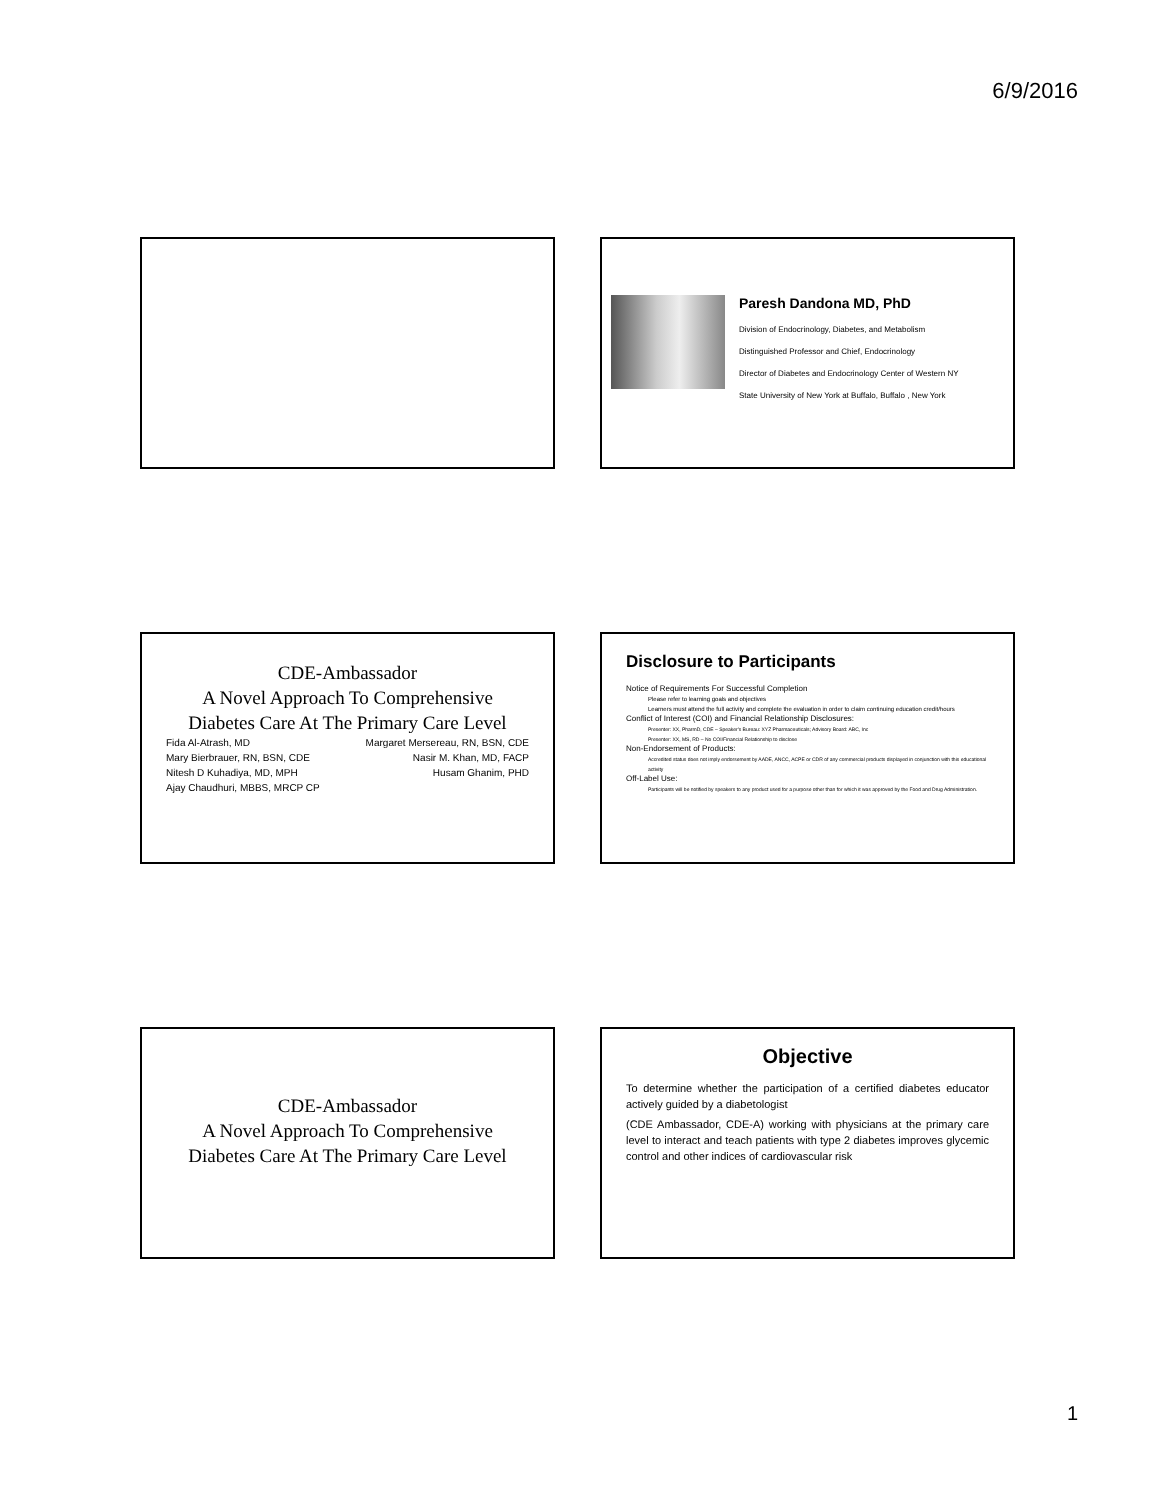6/9/2016
Paresh Dandona MD, PhD
Division of Endocrinology, Diabetes, and Metabolism
Distinguished Professor and Chief, Endocrinology
Director of Diabetes and Endocrinology Center of Western NY
State University of New York at Buffalo, Buffalo , New York
CDE-Ambassador
A Novel Approach To Comprehensive
Diabetes Care At The Primary Care Level
Fida Al-Atrash, MD Margaret Mersereau, RN, BSN, CDE Mary Bierbrauer, RN, BSN, CDE Nasir M. Khan, MD, FACP Nitesh D Kuhadiya, MD, MPH Husam Ghanim, PHD Ajay Chaudhuri, MBBS, MRCP CP
Disclosure to Participants
Notice of Requirements For Successful Completion
Please refer to learning goals and objectives
Learners must attend the full activity and complete the evaluation in order to claim continuing education credit/hours
Conflict of Interest (COI) and Financial Relationship Disclosures:
Presenter: XX, PharmD, CDE – Speaker's Bureau: XYZ Pharmaceuticals; Advisory Board: ABC, Inc
Presenter: XX, MS, RD – No COI/Financial Relationship to disclose
Non-Endorsement of Products:
Accredited status does not imply endorsement by AADE, ANCC, ACPE or CDR of any commercial products displayed in conjunction with this educational activity
Off-Label Use:
Participants will be notified by speakers to any product used for a purpose other than for which it was approved by the Food and Drug Administration.
CDE-Ambassador
A Novel Approach To Comprehensive
Diabetes Care At The Primary Care Level
Objective
To determine whether the participation of a certified diabetes educator actively guided by a diabetologist
(CDE Ambassador, CDE-A) working with physicians at the primary care level to interact and teach patients with type 2 diabetes improves glycemic control and other indices of cardiovascular risk
1